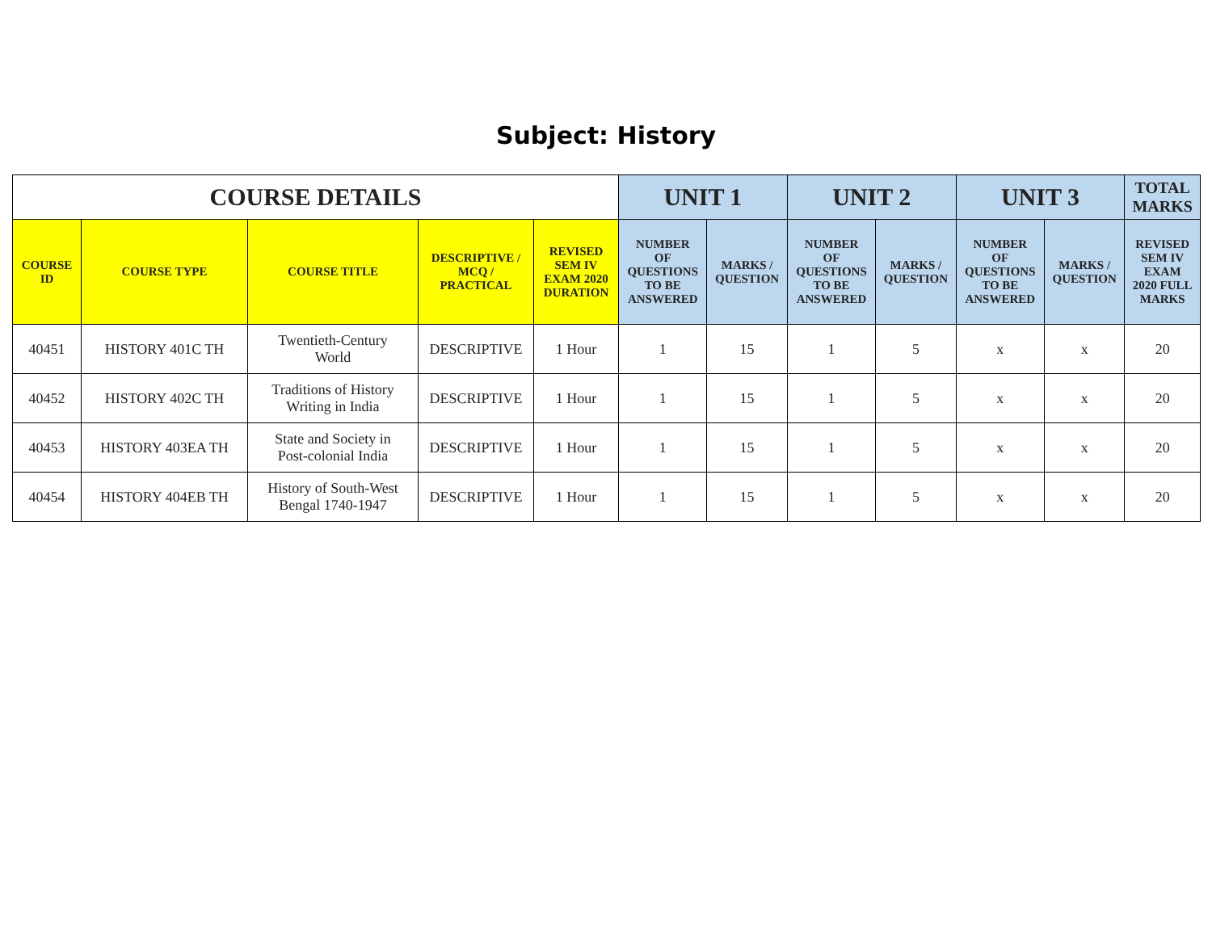Subject: History
| COURSE DETAILS | | | | | UNIT 1 | | UNIT 2 | | UNIT 3 | | TOTAL MARKS |
| --- | --- | --- | --- | --- | --- | --- | --- | --- | --- | --- | --- |
| COURSE ID | COURSE TYPE | COURSE TITLE | DESCRIPTIVE / MCQ / PRACTICAL | REVISED SEM IV EXAM 2020 DURATION | NUMBER OF QUESTIONS TO BE ANSWERED | MARKS / QUESTION | NUMBER OF QUESTIONS TO BE ANSWERED | MARKS / QUESTION | NUMBER OF QUESTIONS TO BE ANSWERED | MARKS / QUESTION | REVISED SEM IV EXAM 2020 FULL MARKS |
| 40451 | HISTORY 401C TH | Twentieth-Century World | DESCRIPTIVE | 1 Hour | 1 | 15 | 1 | 5 | x | x | 20 |
| 40452 | HISTORY 402C TH | Traditions of History Writing in India | DESCRIPTIVE | 1 Hour | 1 | 15 | 1 | 5 | x | x | 20 |
| 40453 | HISTORY 403EA TH | State and Society in Post-colonial India | DESCRIPTIVE | 1 Hour | 1 | 15 | 1 | 5 | x | x | 20 |
| 40454 | HISTORY 404EB TH | History of South-West Bengal 1740-1947 | DESCRIPTIVE | 1 Hour | 1 | 15 | 1 | 5 | x | x | 20 |